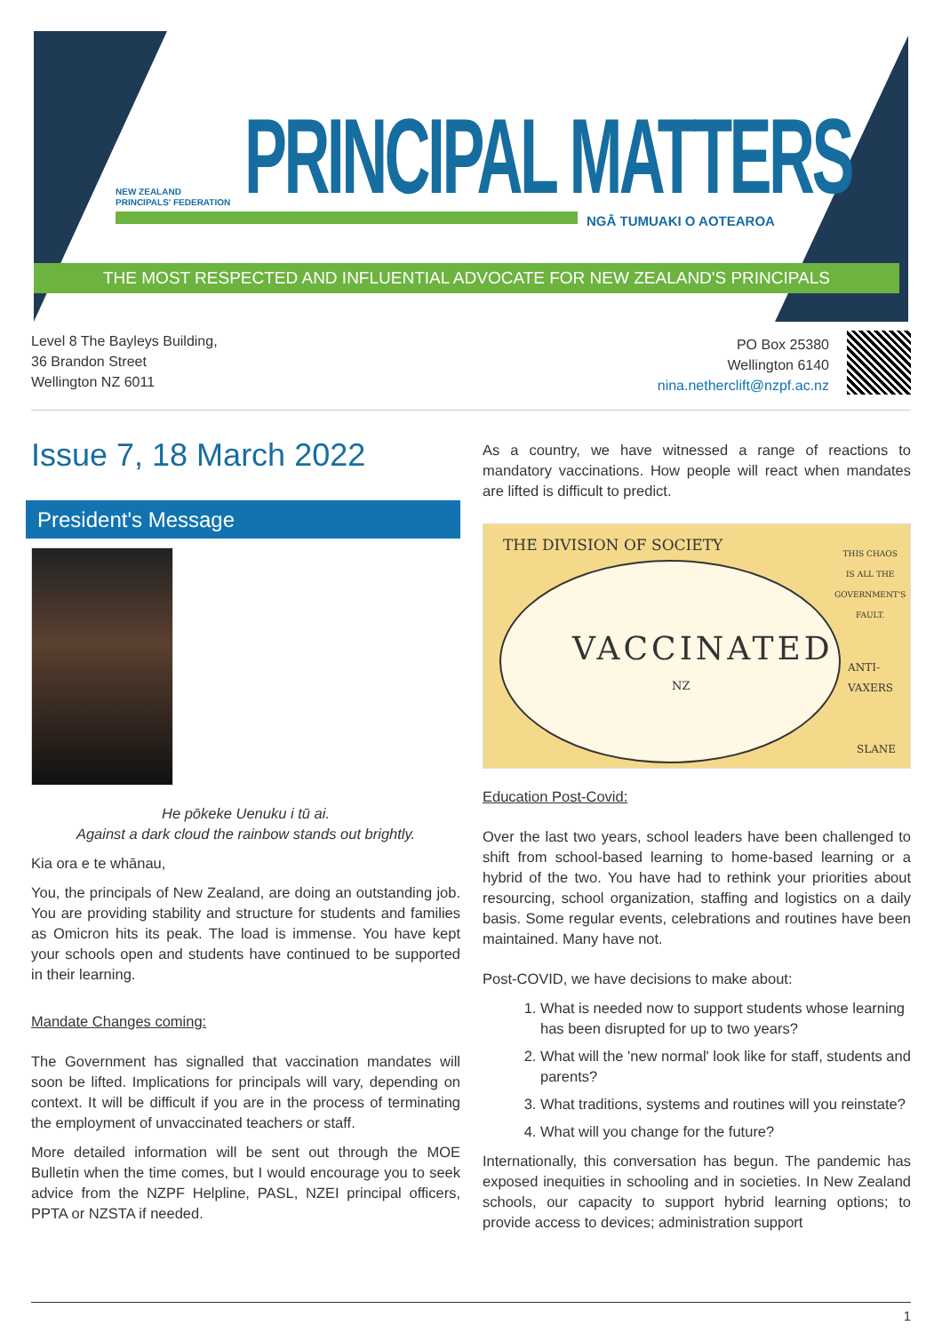NEW ZEALAND
PRINCIPALS' FEDERATION
PRINCIPAL MATTERS
NGĀ TUMUAKI O AOTEAROA
THE MOST RESPECTED AND INFLUENTIAL ADVOCATE FOR NEW ZEALAND'S PRINCIPALS
Level 8 The Bayleys Building,
36 Brandon Street
Wellington NZ 6011
PO Box 25380
Wellington 6140
nina.netherclift@nzpf.ac.nz
Issue 7, 18 March 2022
President's Message
He pōkeke Uenuku i tū ai.
Against a dark cloud the rainbow stands out brightly.
Kia ora e te whānau,
You, the principals of New Zealand, are doing an outstanding job. You are providing stability and structure for students and families as Omicron hits its peak. The load is immense. You have kept your schools open and students have continued to be supported in their learning.
Mandate Changes coming:
The Government has signalled that vaccination mandates will soon be lifted. Implications for principals will vary, depending on context. It will be difficult if you are in the process of terminating the employment of unvaccinated teachers or staff.
More detailed information will be sent out through the MOE Bulletin when the time comes, but I would encourage you to seek advice from the NZPF Helpline, PASL, NZEI principal officers, PPTA or NZSTA if needed.
As a country, we have witnessed a range of reactions to mandatory vaccinations. How people will react when mandates are lifted is difficult to predict.
THE DIVISION OF SOCIETY
VACCINATED
NZ
THIS CHAOS
IS ALL THE
GOVERNMENT'S
FAULT.
ANTI-VAXERS
SLANE
Education Post-Covid:
Over the last two years, school leaders have been challenged to shift from school-based learning to home-based learning or a hybrid of the two. You have had to rethink your priorities about resourcing, school organization, staffing and logistics on a daily basis. Some regular events, celebrations and routines have been maintained. Many have not.
Post-COVID, we have decisions to make about:
1. What is needed now to support students whose learning has been disrupted for up to two years?
2. What will the 'new normal' look like for staff, students and parents?
3. What traditions, systems and routines will you reinstate?
4. What will you change for the future?
Internationally, this conversation has begun. The pandemic has exposed inequities in schooling and in societies. In New Zealand schools, our capacity to support hybrid learning options; to provide access to devices; administration support
1